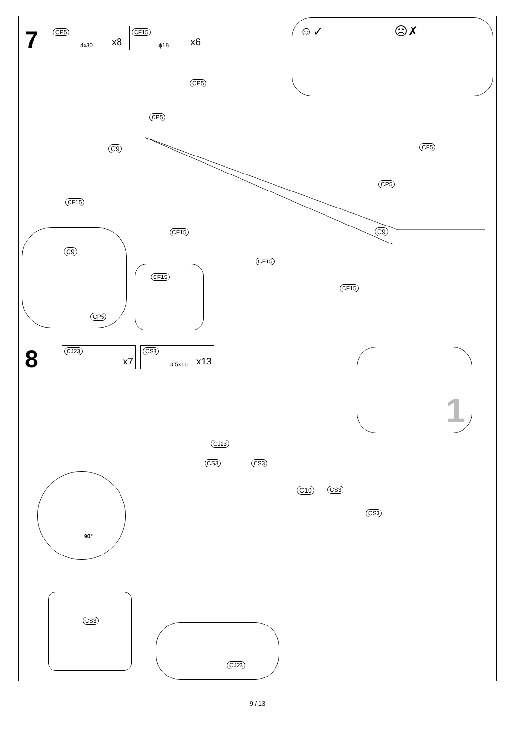7
CP5
4x30 x8
CF15
ϕ18 x6
☺✓ ☹✗
CP5
CP5
CP5
CP5
C9
C9
CF15
CF15
CF15
CF15
C9
CP5
CF15
8
CJ23
x7
CS3
3,5x16 x13
1
CJ23
CS3 CS3
C10 CS3
CS3
90°
CS3
CJ23
9 / 13